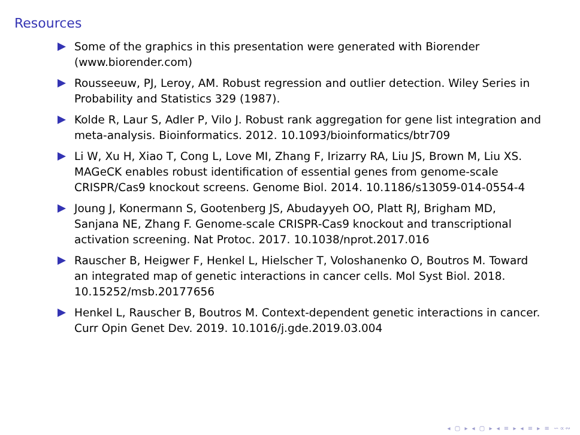Resources
Some of the graphics in this presentation were generated with Biorender (www.biorender.com)
Rousseeuw, PJ, Leroy, AM. Robust regression and outlier detection. Wiley Series in Probability and Statistics 329 (1987).
Kolde R, Laur S, Adler P, Vilo J. Robust rank aggregation for gene list integration and meta-analysis. Bioinformatics. 2012. 10.1093/bioinformatics/btr709
Li W, Xu H, Xiao T, Cong L, Love MI, Zhang F, Irizarry RA, Liu JS, Brown M, Liu XS. MAGeCK enables robust identification of essential genes from genome-scale CRISPR/Cas9 knockout screens. Genome Biol. 2014. 10.1186/s13059-014-0554-4
Joung J, Konermann S, Gootenberg JS, Abudayyeh OO, Platt RJ, Brigham MD, Sanjana NE, Zhang F. Genome-scale CRISPR-Cas9 knockout and transcriptional activation screening. Nat Protoc. 2017. 10.1038/nprot.2017.016
Rauscher B, Heigwer F, Henkel L, Hielscher T, Voloshanenko O, Boutros M. Toward an integrated map of genetic interactions in cancer cells. Mol Syst Biol. 2018. 10.15252/msb.20177656
Henkel L, Rauscher B, Boutros M. Context-dependent genetic interactions in cancer. Curr Opin Genet Dev. 2019. 10.1016/j.gde.2019.03.004
◂ ▢ ▸ ◂ ▢ ▸ ◂ ≡ ▸ ◂ ≡ ▸ ≡ ∽∝∾